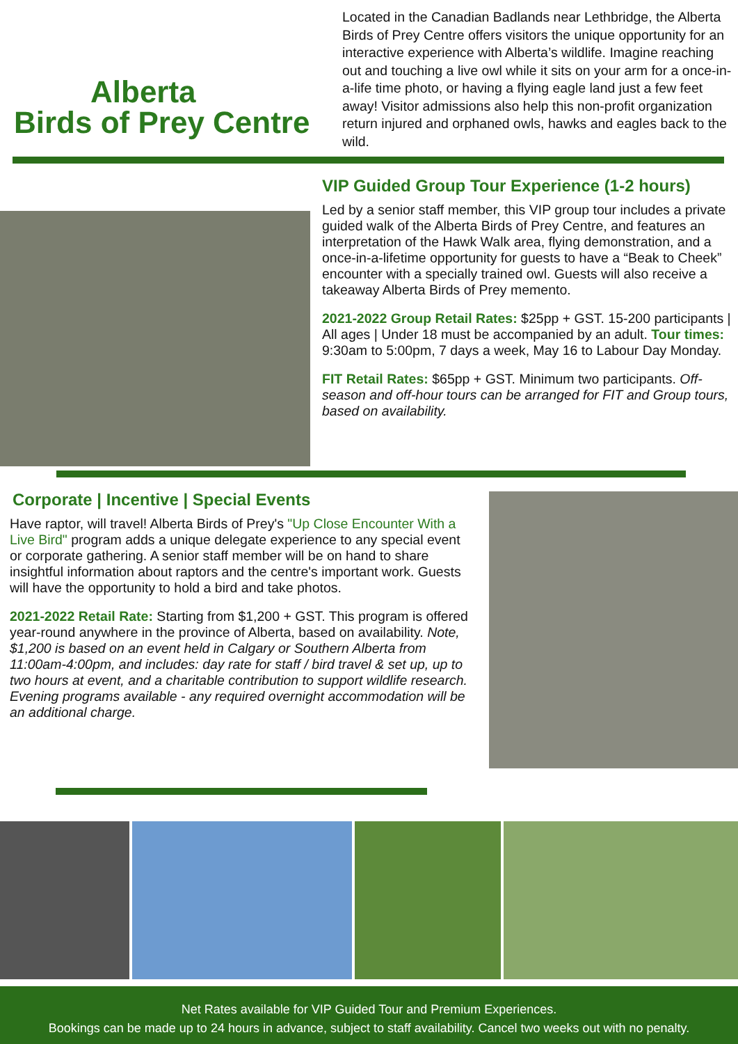Alberta
Birds of Prey Centre
Located in the Canadian Badlands near Lethbridge, the Alberta Birds of Prey Centre offers visitors the unique opportunity for an interactive experience with Alberta’s wildlife. Imagine reaching out and touching a live owl while it sits on your arm for a once-in-a-life time photo, or having a flying eagle land just a few feet away! Visitor admissions also help this non-profit organization return injured and orphaned owls, hawks and eagles back to the wild.
VIP Guided Group Tour Experience (1-2 hours)
Led by a senior staff member, this VIP group tour includes a private guided walk of the Alberta Birds of Prey Centre, and features an interpretation of the Hawk Walk area, flying demonstration, and a once-in-a-lifetime opportunity for guests to have a “Beak to Cheek” encounter with a specially trained owl. Guests will also receive a takeaway Alberta Birds of Prey memento.
2021-2022 Group Retail Rates: $25pp + GST. 15-200 participants | All ages | Under 18 must be accompanied by an adult. Tour times: 9:30am to 5:00pm, 7 days a week, May 16 to Labour Day Monday.
FIT Retail Rates: $65pp + GST. Minimum two participants. Off-season and off-hour tours can be arranged for FIT and Group tours, based on availability.
Corporate | Incentive | Special Events
Have raptor, will travel! Alberta Birds of Prey's "Up Close Encounter With a Live Bird" program adds a unique delegate experience to any special event or corporate gathering. A senior staff member will be on hand to share insightful information about raptors and the centre's important work. Guests will have the opportunity to hold a bird and take photos.
2021-2022 Retail Rate: Starting from $1,200 + GST. This program is offered year-round anywhere in the province of Alberta, based on availability. Note, $1,200 is based on an event held in Calgary or Southern Alberta from 11:00am-4:00pm, and includes: day rate for staff / bird travel & set up, up to two hours at event, and a charitable contribution to support wildlife research. Evening programs available - any required overnight accommodation will be an additional charge.
Net Rates available for VIP Guided Tour and Premium Experiences.
Bookings can be made up to 24 hours in advance, subject to staff availability. Cancel two weeks out with no penalty.